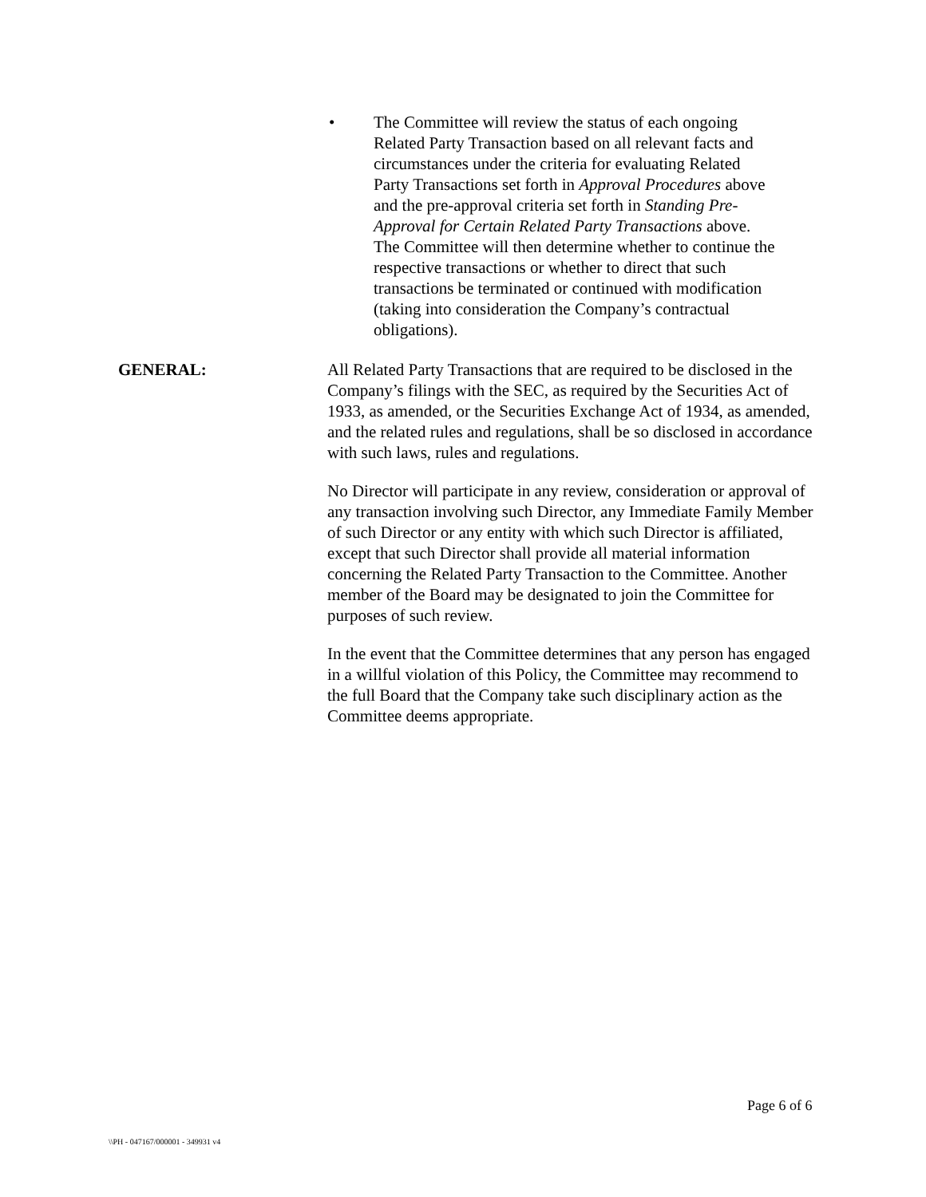• The Committee will review the status of each ongoing Related Party Transaction based on all relevant facts and circumstances under the criteria for evaluating Related Party Transactions set forth in Approval Procedures above and the pre-approval criteria set forth in Standing Pre-Approval for Certain Related Party Transactions above. The Committee will then determine whether to continue the respective transactions or whether to direct that such transactions be terminated or continued with modification (taking into consideration the Company’s contractual obligations).
GENERAL:
All Related Party Transactions that are required to be disclosed in the Company’s filings with the SEC, as required by the Securities Act of 1933, as amended, or the Securities Exchange Act of 1934, as amended, and the related rules and regulations, shall be so disclosed in accordance with such laws, rules and regulations.
No Director will participate in any review, consideration or approval of any transaction involving such Director, any Immediate Family Member of such Director or any entity with which such Director is affiliated, except that such Director shall provide all material information concerning the Related Party Transaction to the Committee. Another member of the Board may be designated to join the Committee for purposes of such review.
In the event that the Committee determines that any person has engaged in a willful violation of this Policy, the Committee may recommend to the full Board that the Company take such disciplinary action as the Committee deems appropriate.
Page 6 of 6
\\PH - 047167/000001 - 349931 v4